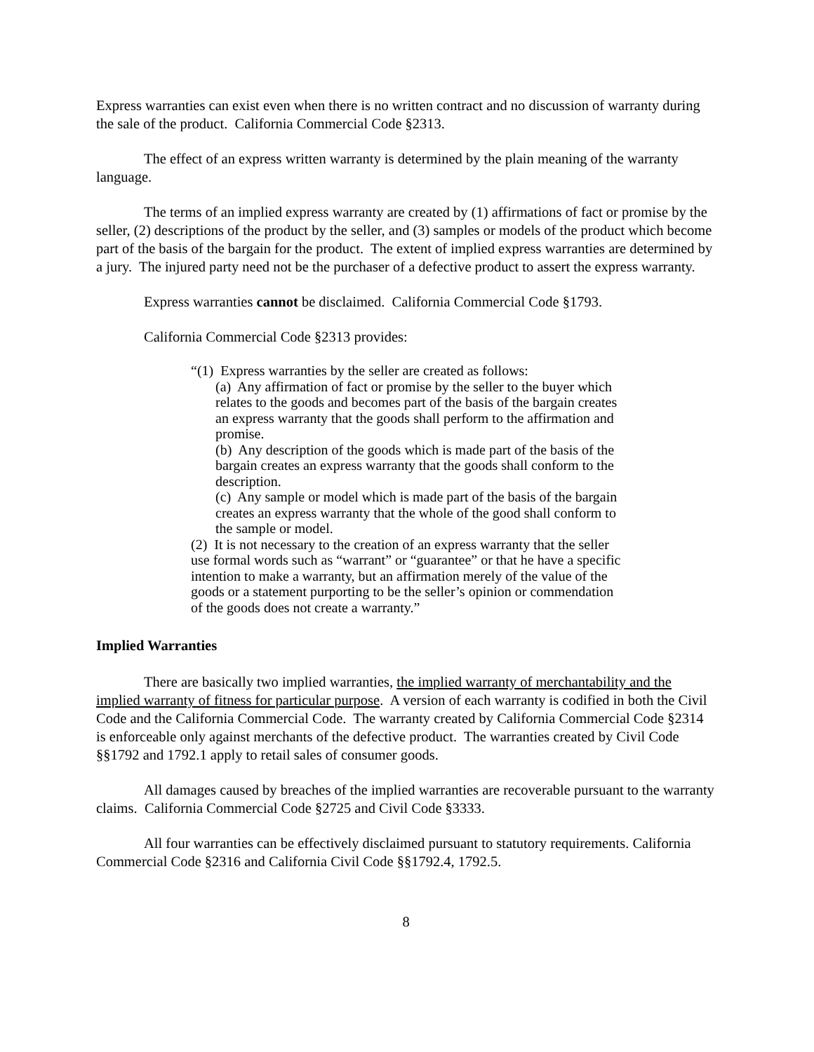Express warranties can exist even when there is no written contract and no discussion of warranty during the sale of the product. California Commercial Code §2313.
The effect of an express written warranty is determined by the plain meaning of the warranty language.
The terms of an implied express warranty are created by (1) affirmations of fact or promise by the seller, (2) descriptions of the product by the seller, and (3) samples or models of the product which become part of the basis of the bargain for the product. The extent of implied express warranties are determined by a jury. The injured party need not be the purchaser of a defective product to assert the express warranty.
Express warranties cannot be disclaimed. California Commercial Code §1793.
California Commercial Code §2313 provides:
“(1) Express warranties by the seller are created as follows:
(a) Any affirmation of fact or promise by the seller to the buyer which relates to the goods and becomes part of the basis of the bargain creates an express warranty that the goods shall perform to the affirmation and promise.
(b) Any description of the goods which is made part of the basis of the bargain creates an express warranty that the goods shall conform to the description.
(c) Any sample or model which is made part of the basis of the bargain creates an express warranty that the whole of the good shall conform to the sample or model.
(2) It is not necessary to the creation of an express warranty that the seller use formal words such as “warrant” or “guarantee” or that he have a specific intention to make a warranty, but an affirmation merely of the value of the goods or a statement purporting to be the seller’s opinion or commendation of the goods does not create a warranty.”
Implied Warranties
There are basically two implied warranties, the implied warranty of merchantability and the implied warranty of fitness for particular purpose. A version of each warranty is codified in both the Civil Code and the California Commercial Code. The warranty created by California Commercial Code §2314 is enforceable only against merchants of the defective product. The warranties created by Civil Code §§1792 and 1792.1 apply to retail sales of consumer goods.
All damages caused by breaches of the implied warranties are recoverable pursuant to the warranty claims. California Commercial Code §2725 and Civil Code §3333.
All four warranties can be effectively disclaimed pursuant to statutory requirements. California Commercial Code §2316 and California Civil Code §§1792.4, 1792.5.
8